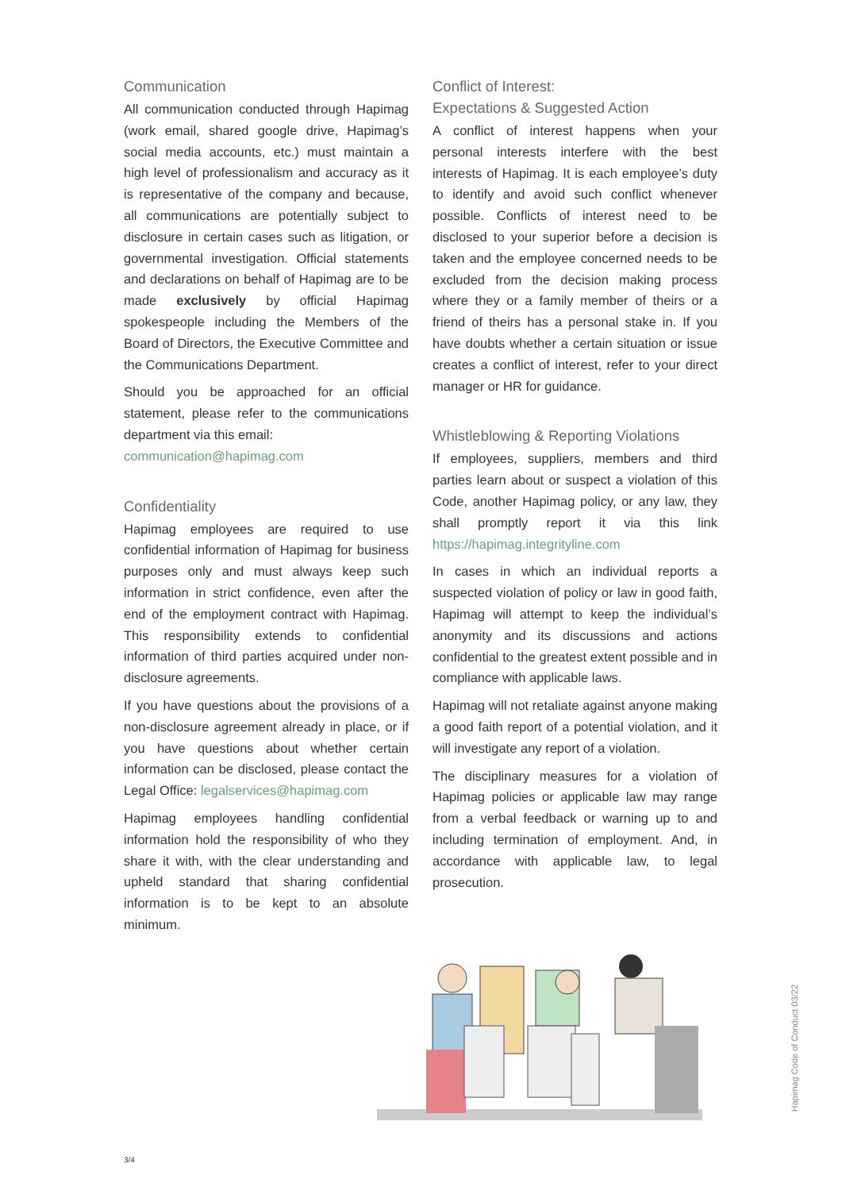Communication
All communication conducted through Hapimag (work email, shared google drive, Hapimag’s social media accounts, etc.) must maintain a high level of professionalism and accuracy as it is representative of the company and because, all communications are potentially subject to disclosure in certain cases such as litigation, or governmental investigation. Official statements and declarations on behalf of Hapimag are to be made exclusively by official Hapimag spokespeople including the Members of the Board of Directors, the Executive Committee and the Communications Department.
Should you be approached for an official statement, please refer to the communications department via this email:
communication@hapimag.com
Confidentiality
Hapimag employees are required to use confidential information of Hapimag for business purposes only and must always keep such information in strict confidence, even after the end of the employment contract with Hapimag. This responsibility extends to confidential information of third parties acquired under non-disclosure agreements.
If you have questions about the provisions of a non-disclosure agreement already in place, or if you have questions about whether certain information can be disclosed, please contact the Legal Office: legalservices@hapimag.com
Hapimag employees handling confidential information hold the responsibility of who they share it with, with the clear understanding and upheld standard that sharing confidential information is to be kept to an absolute minimum.
Conflict of Interest:
Expectations & Suggested Action
A conflict of interest happens when your personal interests interfere with the best interests of Hapimag. It is each employee’s duty to identify and avoid such conflict whenever possible. Conflicts of interest need to be disclosed to your superior before a decision is taken and the employee concerned needs to be excluded from the decision making process where they or a family member of theirs or a friend of theirs has a personal stake in. If you have doubts whether a certain situation or issue creates a conflict of interest, refer to your direct manager or HR for guidance.
Whistleblowing & Reporting Violations
If employees, suppliers, members and third parties learn about or suspect a violation of this Code, another Hapimag policy, or any law, they shall promptly report it via this link https://hapimag.integrityline.com
In cases in which an individual reports a suspected violation of policy or law in good faith, Hapimag will attempt to keep the individual’s anonymity and its discussions and actions confidential to the greatest extent possible and in compliance with applicable laws.
Hapimag will not retaliate against anyone making a good faith report of a potential violation, and it will investigate any report of a violation.
The disciplinary measures for a violation of Hapimag policies or applicable law may range from a verbal feedback or warning up to and including termination of employment. And, in accordance with applicable law, to legal prosecution.
3/4
Hapimag Code of Conduct 03/22